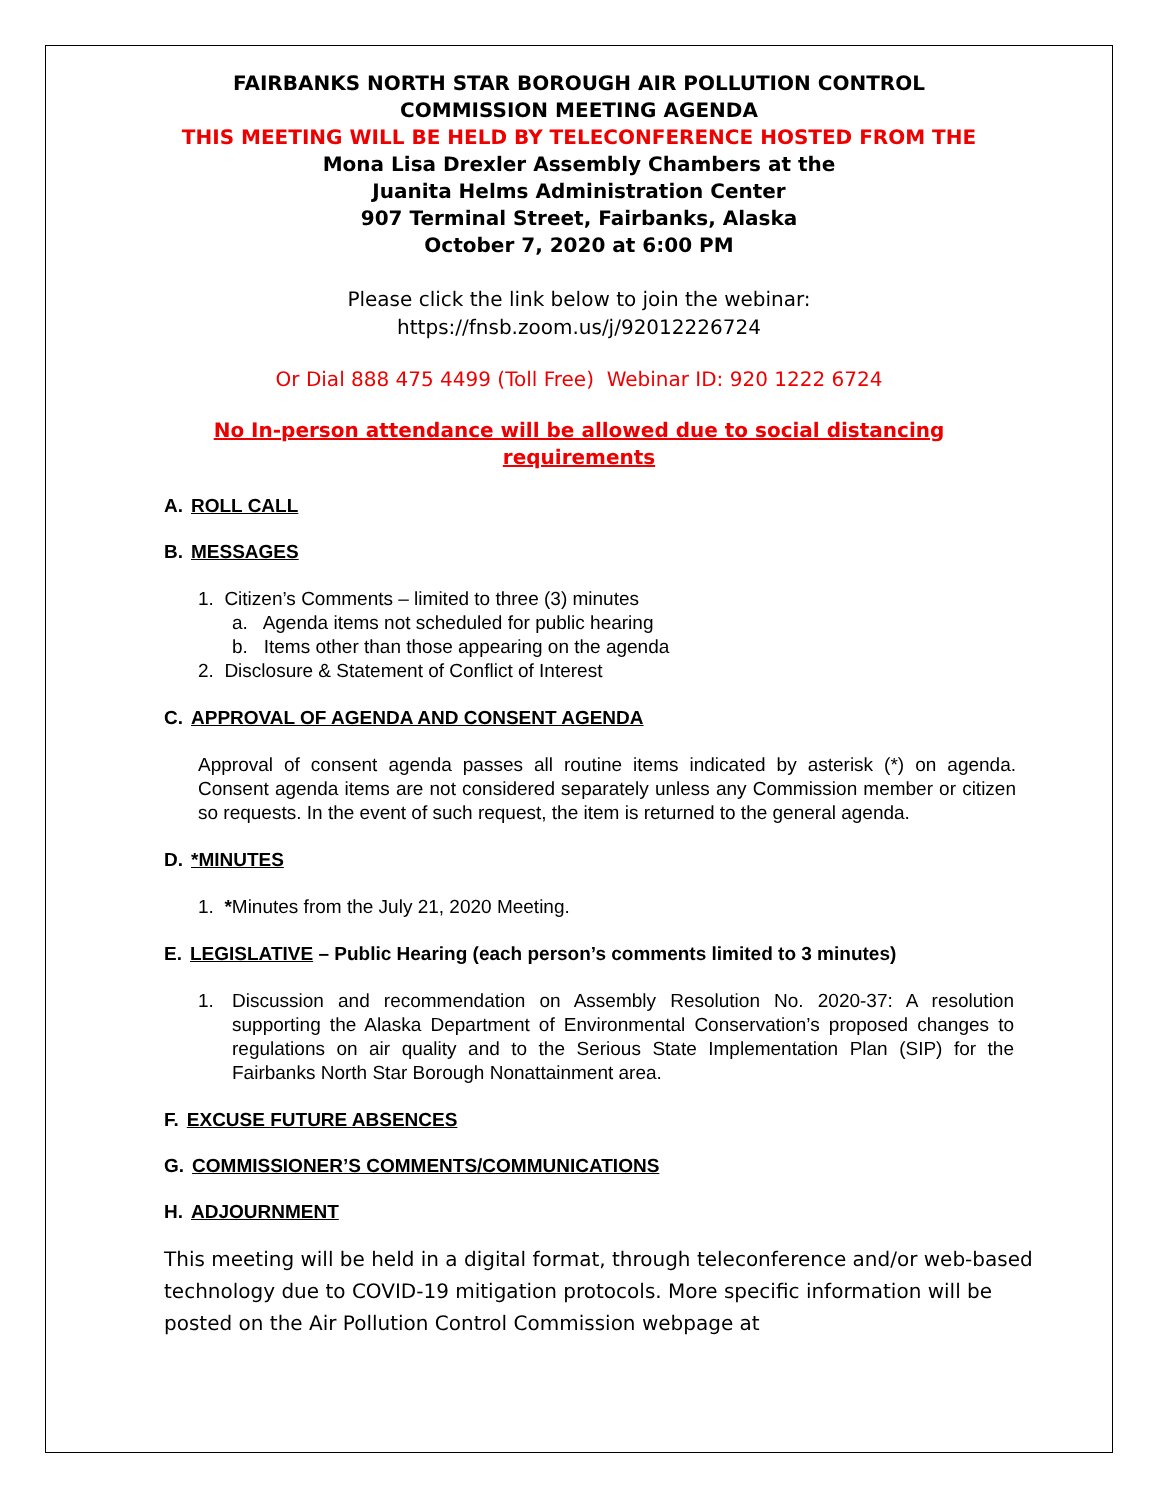FAIRBANKS NORTH STAR BOROUGH AIR POLLUTION CONTROL
COMMISSION MEETING AGENDA
THIS MEETING WILL BE HELD BY TELECONFERENCE HOSTED FROM THE
Mona Lisa Drexler Assembly Chambers at the
Juanita Helms Administration Center
907 Terminal Street, Fairbanks, Alaska
October 7, 2020 at 6:00 PM
Please click the link below to join the webinar:
https://fnsb.zoom.us/j/92012226724
Or Dial 888 475 4499 (Toll Free) Webinar ID: 920 1222 6724
No In-person attendance will be allowed due to social distancing
requirements
A. ROLL CALL
B. MESSAGES
1. Citizen’s Comments – limited to three (3) minutes
a. Agenda items not scheduled for public hearing
b. Items other than those appearing on the agenda
2. Disclosure & Statement of Conflict of Interest
C. APPROVAL OF AGENDA AND CONSENT AGENDA
Approval of consent agenda passes all routine items indicated by asterisk (*) on agenda. Consent agenda items are not considered separately unless any Commission member or citizen so requests. In the event of such request, the item is returned to the general agenda.
D. *MINUTES
1. *Minutes from the July 21, 2020 Meeting.
E. LEGISLATIVE – Public Hearing (each person’s comments limited to 3 minutes)
1. Discussion and recommendation on Assembly Resolution No. 2020-37: A resolution supporting the Alaska Department of Environmental Conservation’s proposed changes to regulations on air quality and to the Serious State Implementation Plan (SIP) for the Fairbanks North Star Borough Nonattainment area.
F. EXCUSE FUTURE ABSENCES
G. COMMISSIONER’S COMMENTS/COMMUNICATIONS
H. ADJOURNMENT
This meeting will be held in a digital format, through teleconference and/or web-based technology due to COVID-19 mitigation protocols. More specific information will be posted on the Air Pollution Control Commission webpage at